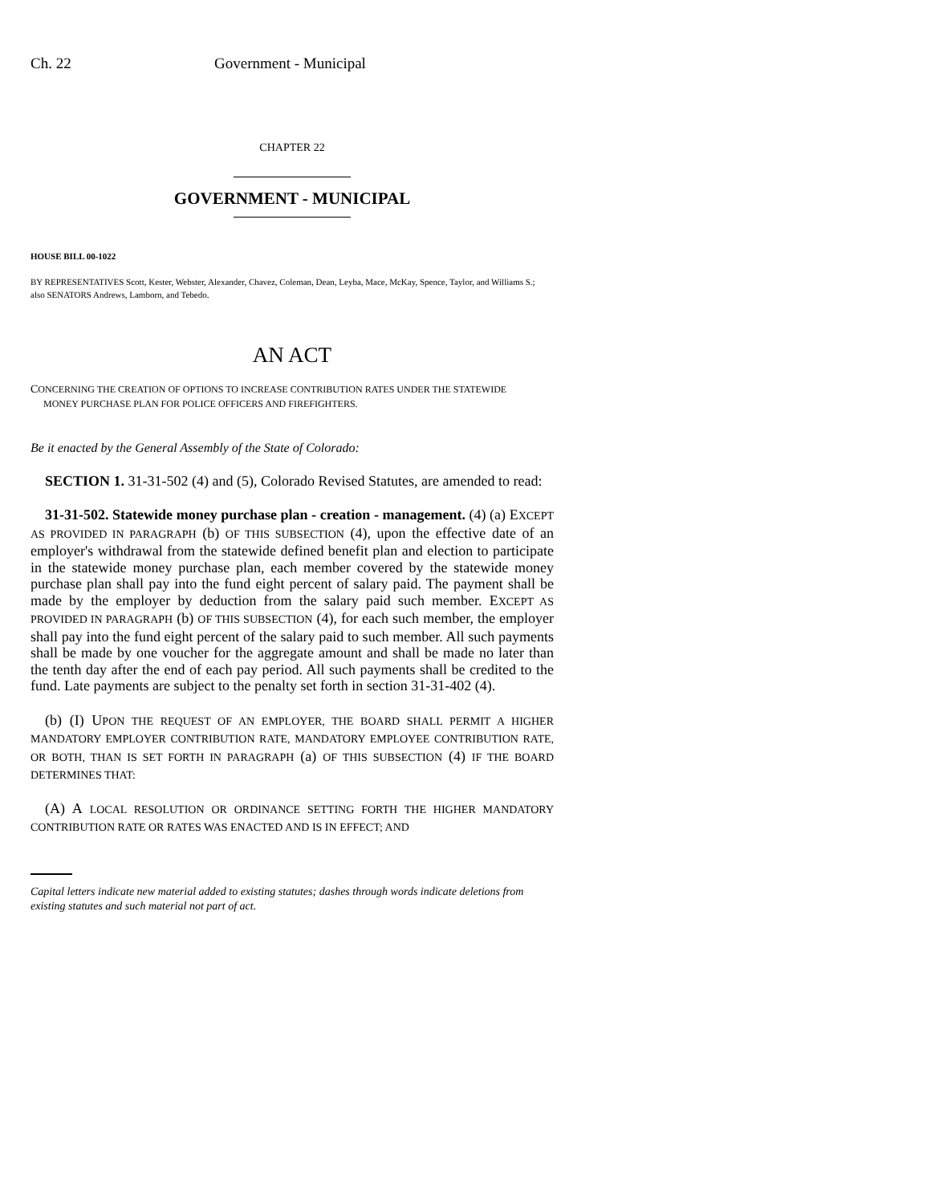Ch. 22 Government - Municipal
CHAPTER 22
GOVERNMENT - MUNICIPAL
HOUSE BILL 00-1022
BY REPRESENTATIVES Scott, Kester, Webster, Alexander, Chavez, Coleman, Dean, Leyba, Mace, McKay, Spence, Taylor, and Williams S.;
also SENATORS Andrews, Lamborn, and Tebedo.
AN ACT
CONCERNING THE CREATION OF OPTIONS TO INCREASE CONTRIBUTION RATES UNDER THE STATEWIDE
MONEY PURCHASE PLAN FOR POLICE OFFICERS AND FIREFIGHTERS.
Be it enacted by the General Assembly of the State of Colorado:
SECTION 1. 31-31-502 (4) and (5), Colorado Revised Statutes, are amended to read:
31-31-502. Statewide money purchase plan - creation - management. (4) (a) EXCEPT AS PROVIDED IN PARAGRAPH (b) OF THIS SUBSECTION (4), upon the effective date of an employer's withdrawal from the statewide defined benefit plan and election to participate in the statewide money purchase plan, each member covered by the statewide money purchase plan shall pay into the fund eight percent of salary paid. The payment shall be made by the employer by deduction from the salary paid such member. EXCEPT AS PROVIDED IN PARAGRAPH (b) OF THIS SUBSECTION (4), for each such member, the employer shall pay into the fund eight percent of the salary paid to such member. All such payments shall be made by one voucher for the aggregate amount and shall be made no later than the tenth day after the end of each pay period. All such payments shall be credited to the fund. Late payments are subject to the penalty set forth in section 31-31-402 (4).
(b) (I) UPON THE REQUEST OF AN EMPLOYER, THE BOARD SHALL PERMIT A HIGHER MANDATORY EMPLOYER CONTRIBUTION RATE, MANDATORY EMPLOYEE CONTRIBUTION RATE, OR BOTH, THAN IS SET FORTH IN PARAGRAPH (a) OF THIS SUBSECTION (4) IF THE BOARD DETERMINES THAT:
(A) A LOCAL RESOLUTION OR ORDINANCE SETTING FORTH THE HIGHER MANDATORY CONTRIBUTION RATE OR RATES WAS ENACTED AND IS IN EFFECT; AND
Capital letters indicate new material added to existing statutes; dashes through words indicate deletions from existing statutes and such material not part of act.